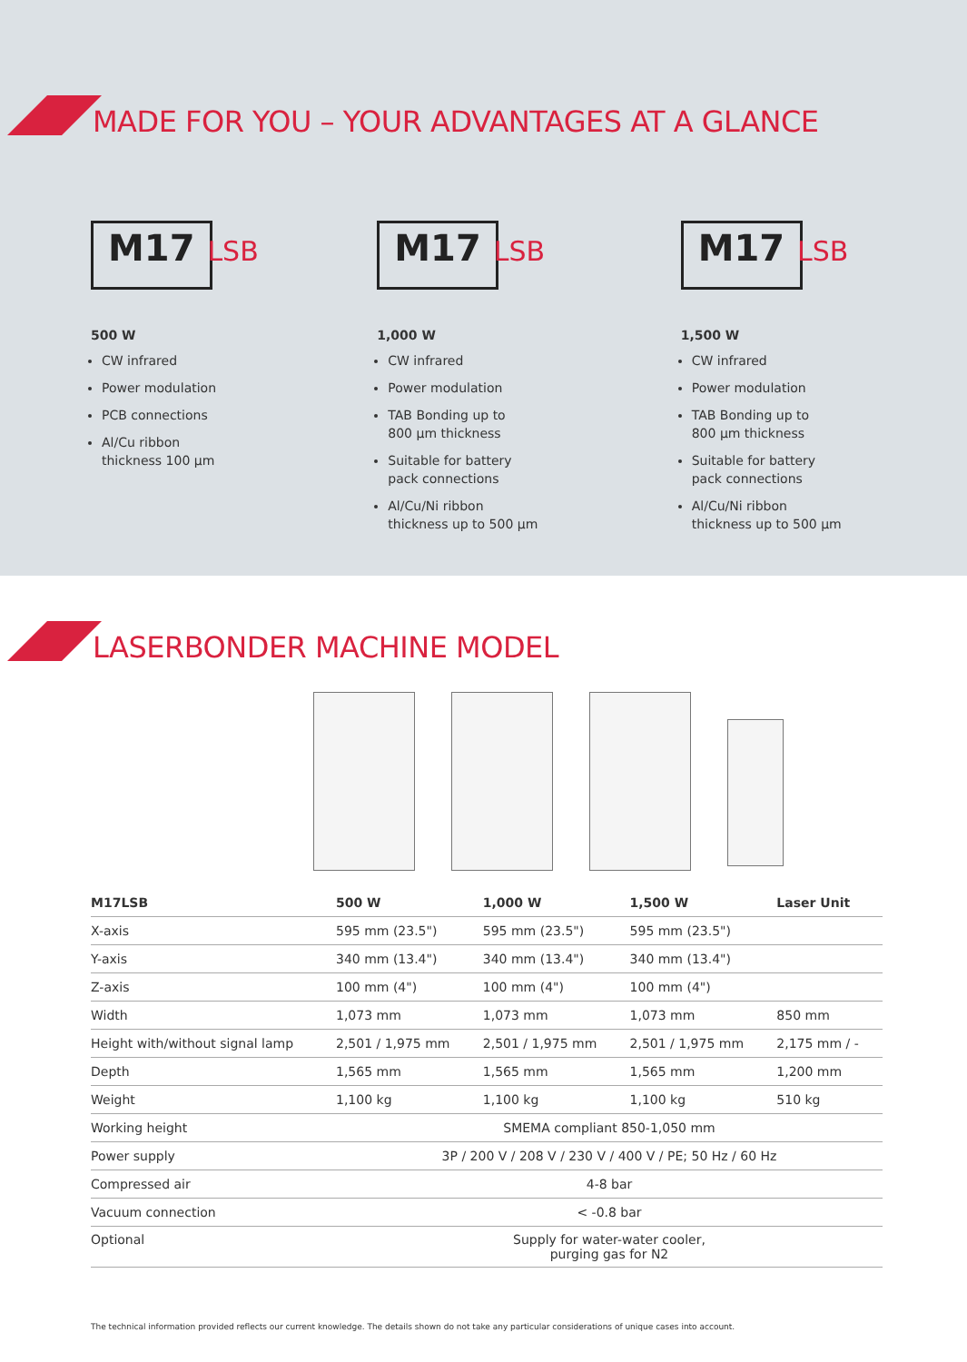MADE FOR YOU – YOUR ADVANTAGES AT A GLANCE
M17 LSB
500 W
CW infrared
Power modulation
PCB connections
Al/Cu ribbon
thickness 100 µm
M17 LSB
1,000 W
CW infrared
Power modulation
TAB Bonding up to
800 µm thickness
Suitable for battery
pack connections
Al/Cu/Ni ribbon
thickness up to 500 µm
M17 LSB
1,500 W
CW infrared
Power modulation
TAB Bonding up to
800 µm thickness
Suitable for battery
pack connections
Al/Cu/Ni ribbon
thickness up to 500 µm
LASERBONDER MACHINE MODEL
| M17LSB | 500 W | 1,000 W | 1,500 W | Laser Unit |
| --- | --- | --- | --- | --- |
| X-axis | 595 mm (23.5") | 595 mm (23.5") | 595 mm (23.5") | |
| Y-axis | 340 mm (13.4") | 340 mm (13.4") | 340 mm (13.4") | |
| Z-axis | 100 mm (4") | 100 mm (4") | 100 mm (4") | |
| Width | 1,073 mm | 1,073 mm | 1,073 mm | 850 mm |
| Height with/without signal lamp | 2,501 / 1,975 mm | 2,501 / 1,975 mm | 2,501 / 1,975 mm | 2,175 mm / - |
| Depth | 1,565 mm | 1,565 mm | 1,565 mm | 1,200 mm |
| Weight | 1,100 kg | 1,100 kg | 1,100 kg | 510 kg |
| Working height | SMEMA compliant 850-1,050 mm | | | |
| Power supply | 3P / 200 V / 208 V / 230 V / 400 V / PE; 50 Hz / 60 Hz | | | |
| Compressed air | 4-8 bar | | | |
| Vacuum connection | < -0.8 bar | | | |
| Optional | Supply for water-water cooler, purging gas for N2 | | | |
The technical information provided reflects our current knowledge. The details shown do not take any particular considerations of unique cases into account.